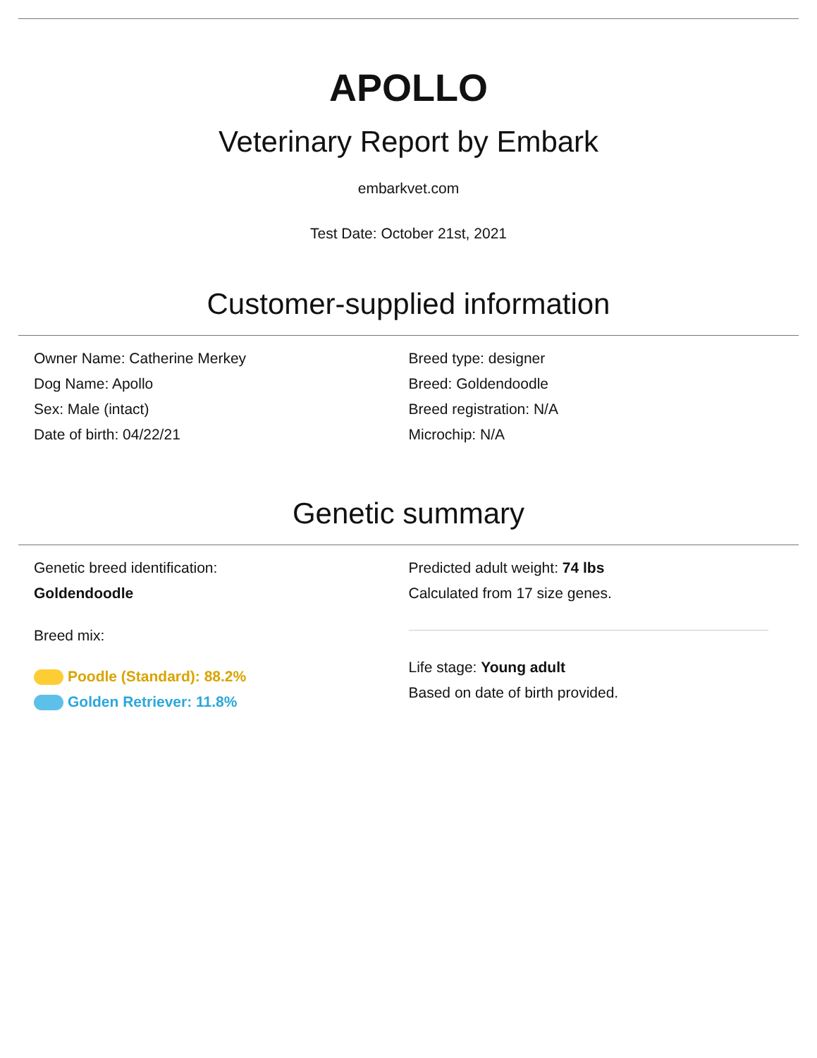APOLLO
Veterinary Report by Embark
embarkvet.com
Test Date: October 21st, 2021
Customer-supplied information
Owner Name: Catherine Merkey
Dog Name: Apollo
Sex: Male (intact)
Date of birth: 04/22/21
Breed type: designer
Breed: Goldendoodle
Breed registration: N/A
Microchip: N/A
Genetic summary
Genetic breed identification:
Goldendoodle
Breed mix:
Poodle (Standard): 88.2%
Golden Retriever: 11.8%
Predicted adult weight: 74 lbs
Calculated from 17 size genes.
Life stage: Young adult
Based on date of birth provided.